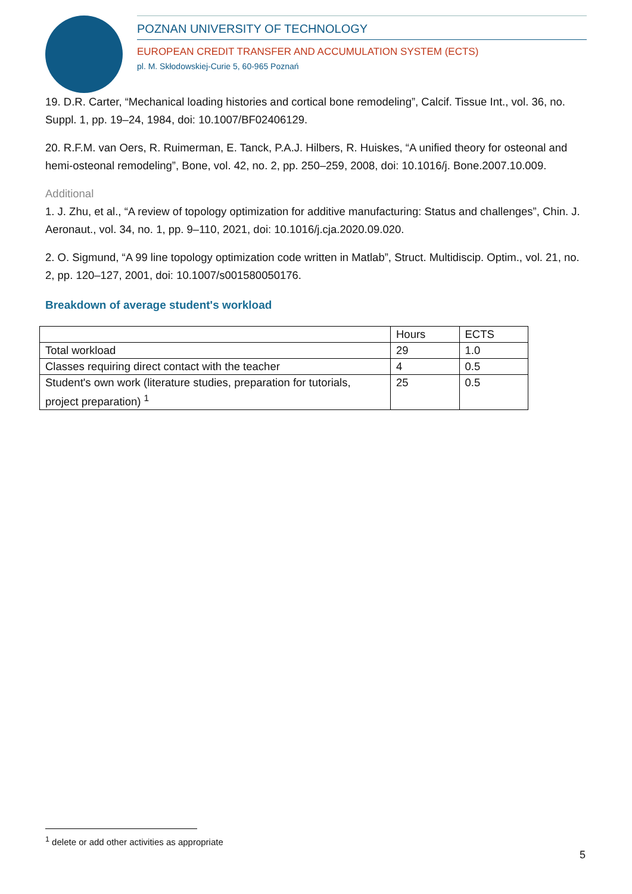POZNAN UNIVERSITY OF TECHNOLOGY
EUROPEAN CREDIT TRANSFER AND ACCUMULATION SYSTEM (ECTS)
pl. M. Skłodowskiej-Curie 5, 60-965 Poznań
19. D.R. Carter, “Mechanical loading histories and cortical bone remodeling”, Calcif. Tissue Int., vol. 36, no. Suppl. 1, pp. 19–24, 1984, doi: 10.1007/BF02406129.
20. R.F.M. van Oers, R. Ruimerman, E. Tanck, P.A.J. Hilbers, R. Huiskes, “A unified theory for osteonal and hemi-osteonal remodeling”, Bone, vol. 42, no. 2, pp. 250–259, 2008, doi: 10.1016/j. Bone.2007.10.009.
Additional
1. J. Zhu, et al., “A review of topology optimization for additive manufacturing: Status and challenges”, Chin. J. Aeronaut., vol. 34, no. 1, pp. 9–110, 2021, doi: 10.1016/j.cja.2020.09.020.
2. O. Sigmund, “A 99 line topology optimization code written in Matlab”, Struct. Multidiscip. Optim., vol. 21, no. 2, pp. 120–127, 2001, doi: 10.1007/s001580050176.
Breakdown of average student's workload
| | Hours | ECTS |
| Total workload | 29 | 1.0 |
| Classes requiring direct contact with the teacher | 4 | 0.5 |
| Student's own work (literature studies, preparation for tutorials, project preparation) <sup>1</sup> | 25 | 0.5 |
<sup>1</sup> delete or add other activities as appropriate
5